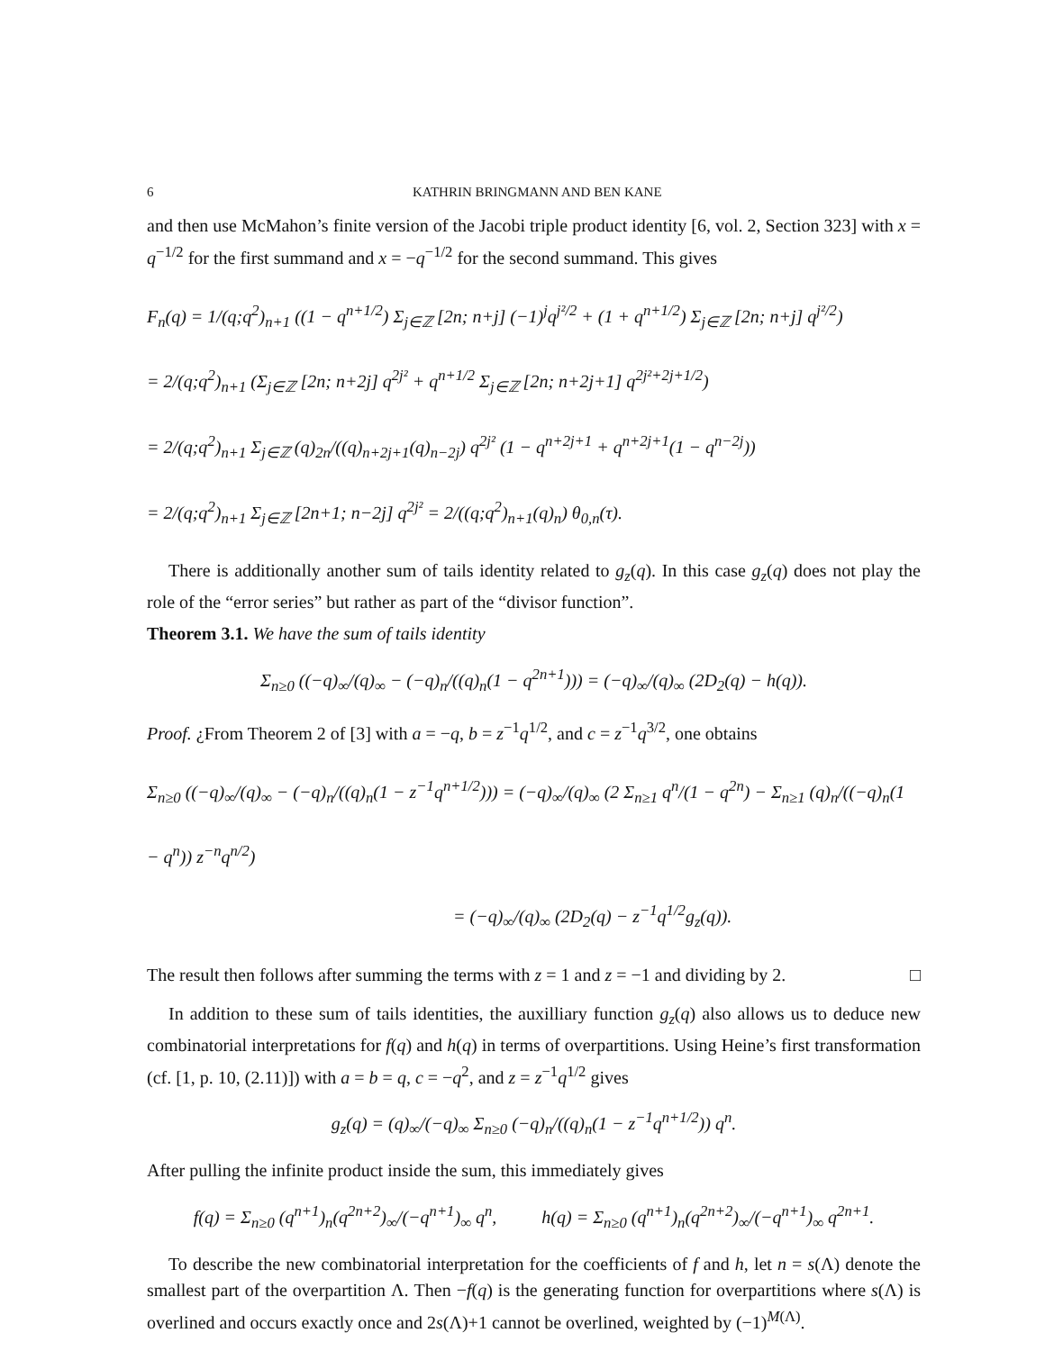6 KATHRIN BRINGMANN AND BEN KANE
and then use McMahon’s finite version of the Jacobi triple product identity [6, vol. 2, Section 323] with x = q<sup>−1/2</sup> for the first summand and x = −q<sup>−1/2</sup> for the second summand. This gives
F<sub>n</sub>(q) = 1/(q;q<sup>2</sup>)<sub>n+1</sub> ((1 − q<sup>n+1/2</sup>) Σ<sub>j∈ℤ</sub> [2n; n+j] (−1)<sup>j</sup>q<sup>j²/2</sup> + (1 + q<sup>n+1/2</sup>) Σ<sub>j∈ℤ</sub> [2n; n+j] q<sup>j²/2</sup>)
= 2/(q;q<sup>2</sup>)<sub>n+1</sub> (Σ<sub>j∈ℤ</sub> [2n; n+2j] q<sup>2j²</sup> + q<sup>n+1/2</sup> Σ<sub>j∈ℤ</sub> [2n; n+2j+1] q<sup>2j²+2j+1/2</sup>)
= 2/(q;q<sup>2</sup>)<sub>n+1</sub> Σ<sub>j∈ℤ</sub> (q)<sub>2n</sub>/((q)<sub>n+2j+1</sub>(q)<sub>n−2j</sub>) q<sup>2j²</sup> (1 − q<sup>n+2j+1</sup> + q<sup>n+2j+1</sup>(1 − q<sup>n−2j</sup>))
= 2/(q;q<sup>2</sup>)<sub>n+1</sub> Σ<sub>j∈ℤ</sub> [2n+1; n−2j] q<sup>2j²</sup> = 2/((q;q<sup>2</sup>)<sub>n+1</sub>(q)<sub>n</sub>) θ<sub>0,n</sub>(τ).
There is additionally another sum of tails identity related to g<sub>z</sub>(q). In this case g<sub>z</sub>(q) does not play the role of the “error series” but rather as part of the “divisor function”.
Theorem 3.1. We have the sum of tails identity
Σ<sub>n≥0</sub> ((−q)<sub>∞</sub>/(q)<sub>∞</sub> − (−q)<sub>n</sub>/((q)<sub>n</sub>(1 − q<sup>2n+1</sup>))) = (−q)<sub>∞</sub>/(q)<sub>∞</sub> (2D<sub>2</sub>(q) − h(q)).
Proof. ¿From Theorem 2 of [3] with a = −q, b = z<sup>−1</sup>q<sup>1/2</sup>, and c = z<sup>−1</sup>q<sup>3/2</sup>, one obtains
Σ<sub>n≥0</sub> ((−q)<sub>∞</sub>/(q)<sub>∞</sub> − (−q)<sub>n</sub>/((q)<sub>n</sub>(1 − z<sup>−1</sup>q<sup>n+1/2</sup>))) = (−q)<sub>∞</sub>/(q)<sub>∞</sub> (2 Σ<sub>n≥1</sub> q<sup>n</sup>/(1 − q<sup>2n</sup>) − Σ<sub>n≥1</sub> (q)<sub>n</sub>/((−q)<sub>n</sub>(1 − q<sup>n</sup>)) z<sup>−n</sup>q<sup>n/2</sup>)
= (−q)<sub>∞</sub>/(q)<sub>∞</sub> (2D<sub>2</sub>(q) − z<sup>−1</sup>q<sup>1/2</sup>g<sub>z</sub>(q)).
The result then follows after summing the terms with z = 1 and z = −1 and dividing by 2. □
In addition to these sum of tails identities, the auxilliary function g<sub>z</sub>(q) also allows us to deduce new combinatorial interpretations for f(q) and h(q) in terms of overpartitions. Using Heine’s first transformation (cf. [1, p. 10, (2.11)]) with a = b = q, c = −q<sup>2</sup>, and z = z<sup>−1</sup>q<sup>1/2</sup> gives
g<sub>z</sub>(q) = (q)<sub>∞</sub>/(−q)<sub>∞</sub> Σ<sub>n≥0</sub> (−q)<sub>n</sub>/((q)<sub>n</sub>(1 − z<sup>−1</sup>q<sup>n+1/2</sup>)) q<sup>n</sup>.
After pulling the infinite product inside the sum, this immediately gives
f(q) = Σ<sub>n≥0</sub> (q<sup>n+1</sup>)<sub>n</sub>(q<sup>2n+2</sup>)<sub>∞</sub>/(−q<sup>n+1</sup>)<sub>∞</sub> q<sup>n</sup>, h(q) = Σ<sub>n≥0</sub> (q<sup>n+1</sup>)<sub>n</sub>(q<sup>2n+2</sup>)<sub>∞</sub>/(−q<sup>n+1</sup>)<sub>∞</sub> q<sup>2n+1</sup>.
To describe the new combinatorial interpretation for the coefficients of f and h, let n = s(Λ) denote the smallest part of the overpartition Λ. Then −f(q) is the generating function for overpartitions where s(Λ) is overlined and occurs exactly once and 2s(Λ)+1 cannot be overlined, weighted by (−1)<sup>M(Λ)</sup>.